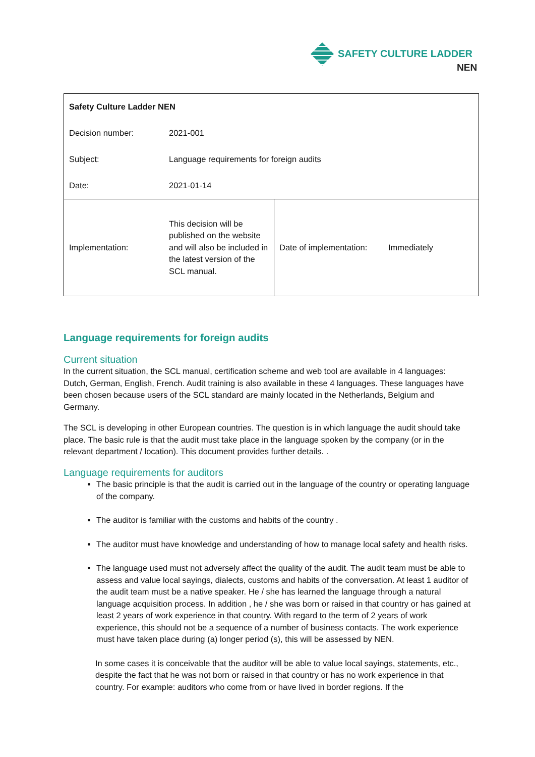SAFETY CULTURE LADDER
NEN
| Safety Culture Ladder NEN | | | |
| Decision number: | 2021-001 | | |
| Subject: | Language requirements for foreign audits | | |
| Date: | 2021-01-14 | | |
| Implementation: | This decision will be published on the website and will also be included in the latest version of the SCL manual. | Date of implementation: | Immediately |
Language requirements for foreign audits
Current situation
In the current situation, the SCL manual, certification scheme and web tool are available in 4 languages: Dutch, German, English, French. Audit training is also available in these 4 languages. These languages have been chosen because users of the SCL standard are mainly located in the Netherlands, Belgium and Germany.
The SCL is developing in other European countries. The question is in which language the audit should take place. The basic rule is that the audit must take place in the language spoken by the company (or in the relevant department / location). This document provides further details. .
Language requirements for auditors
The basic principle is that the audit is carried out in the language of the country or operating language of the company.
The auditor is familiar with the customs and habits of the country .
The auditor must have knowledge and understanding of how to manage local safety and health risks.
The language used must not adversely affect the quality of the audit. The audit team must be able to assess and value local sayings, dialects, customs and habits of the conversation. At least 1 auditor of the audit team must be a native speaker. He / she has learned the language through a natural language acquisition process. In addition , he / she was born or raised in that country or has gained at least 2 years of work experience in that country. With regard to the term of 2 years of work experience, this should not be a sequence of a number of business contacts. The work experience must have taken place during (a) longer period (s), this will be assessed by NEN.
In some cases it is conceivable that the auditor will be able to value local sayings, statements, etc., despite the fact that he was not born or raised in that country or has no work experience in that country. For example: auditors who come from or have lived in border regions. If the